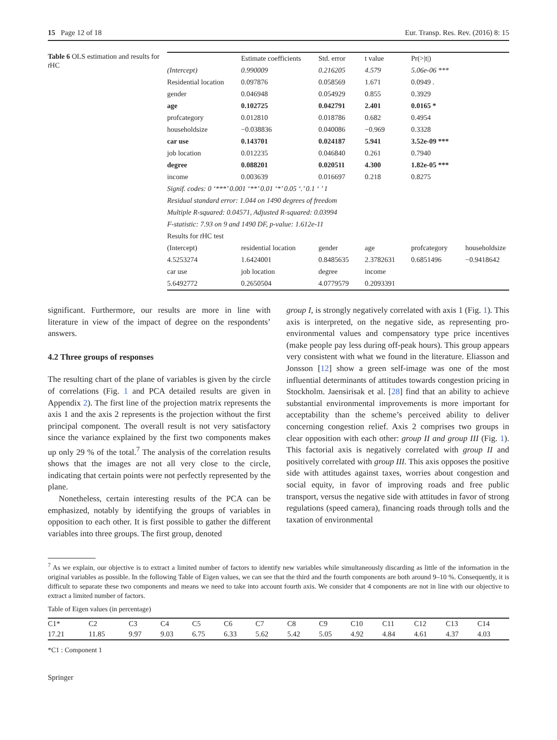15 Page 12 of 18 Eur. Transp. Res. Rev. (2016) 8: 15
Table 6 OLS estimation and results for t HC
| | Estimate coefficients | Std. error | t value | Pr(>/t/) | |
| (Intercept) | 0.990009 | 0.216205 | 4.579 | 5.06e-06 *** | |
| Residential location | 0.097876 | 0.058569 | 1.671 | 0.0949 . | |
| gender | 0.046948 | 0.054929 | 0.855 | 0.3929 | |
| age | 0.102725 | 0.042791 | 2.401 | 0.0165 * | |
| profcategory | 0.012810 | 0.018786 | 0.682 | 0.4954 | |
| householdsize | −0.038836 | 0.040086 | −0.969 | 0.3328 | |
| car use | 0.143701 | 0.024187 | 5.941 | 3.52e-09 *** | |
| job location | 0.012235 | 0.046840 | 0.261 | 0.7940 | |
| degree | 0.088201 | 0.020511 | 4.300 | 1.82e-05 *** | |
| income | 0.003639 | 0.016697 | 0.218 | 0.8275 | |
| Signif. codes: 0 ‘***’ 0.001 ‘**’ 0.01 ‘*’ 0.05 ‘.’ 0.1 ‘ ’ 1 | | | | | |
| Residual standard error: 1.044 on 1490 degrees of freedom | | | | | |
| Multiple R-squared: 0.04571, Adjusted R-squared: 0.03994 | | | | | |
| F-statistic: 7.93 on 9 and 1490 DF, p-value: 1.612e-11 | | | | | |
| Results for t HC test | | | | | |
| (Intercept) | residential location | gender | age | profcategory | householdsize |
| 4.5253274 | 1.6424001 | 0.8485635 | 2.3782631 | 0.6851496 | −0.9418642 |
| car use | job location | degree | income | | |
| 5.6492772 | 0.2650504 | 4.0779579 | 0.2093391 | | |
significant. Furthermore, our results are more in line with literature in view of the impact of degree on the respondents’ answers.
4.2 Three groups of responses
The resulting chart of the plane of variables is given by the circle of correlations (Fig. 1 and PCA detailed results are given in Appendix 2). The first line of the projection matrix represents the axis 1 and the axis 2 represents is the projection without the first principal component. The overall result is not very satisfactory since the variance explained by the first two components makes up only 29 % of the total.<sup>7</sup> The analysis of the correlation results shows that the images are not all very close to the circle, indicating that certain points were not perfectly represented by the plane.
Nonetheless, certain interesting results of the PCA can be emphasized, notably by identifying the groups of variables in opposition to each other. It is first possible to gather the different variables into three groups. The first group, denoted
group I, is strongly negatively correlated with axis 1 (Fig. 1). This axis is interpreted, on the negative side, as representing pro-environmental values and compensatory type price incentives (make people pay less during off-peak hours). This group appears very consistent with what we found in the literature. Eliasson and Jonsson [12] show a green self-image was one of the most influential determinants of attitudes towards congestion pricing in Stockholm. Jaensirisak et al. [28] find that an ability to achieve substantial environmental improvements is more important for acceptability than the scheme’s perceived ability to deliver concerning congestion relief. Axis 2 comprises two groups in clear opposition with each other: group II and group III (Fig. 1). This factorial axis is negatively correlated with group II and positively correlated with group III. This axis opposes the positive side with attitudes against taxes, worries about congestion and social equity, in favor of improving roads and free public transport, versus the negative side with attitudes in favor of strong regulations (speed camera), financing roads through tolls and the taxation of environmental
<sup>7</sup> As we explain, our objective is to extract a limited number of factors to identify new variables while simultaneously discarding as little of the information in the original variables as possible. In the following Table of Eigen values, we can see that the third and the fourth components are both around 9–10 %. Consequently, it is difficult to separate these two components and means we need to take into account fourth axis. We consider that 4 components are not in line with our objective to extract a limited number of factors.
Table of Eigen values (in percentage)
| C1* | C2 | C3 | C4 | C5 | C6 | C7 | C8 | C9 | C10 | C11 | C12 | C13 | C14 |
| 17.21 | 11.85 | 9.97 | 9.03 | 6.75 | 6.33 | 5.62 | 5.42 | 5.05 | 4.92 | 4.84 | 4.61 | 4.37 | 4.03 |
*C1 : Component 1
Springer